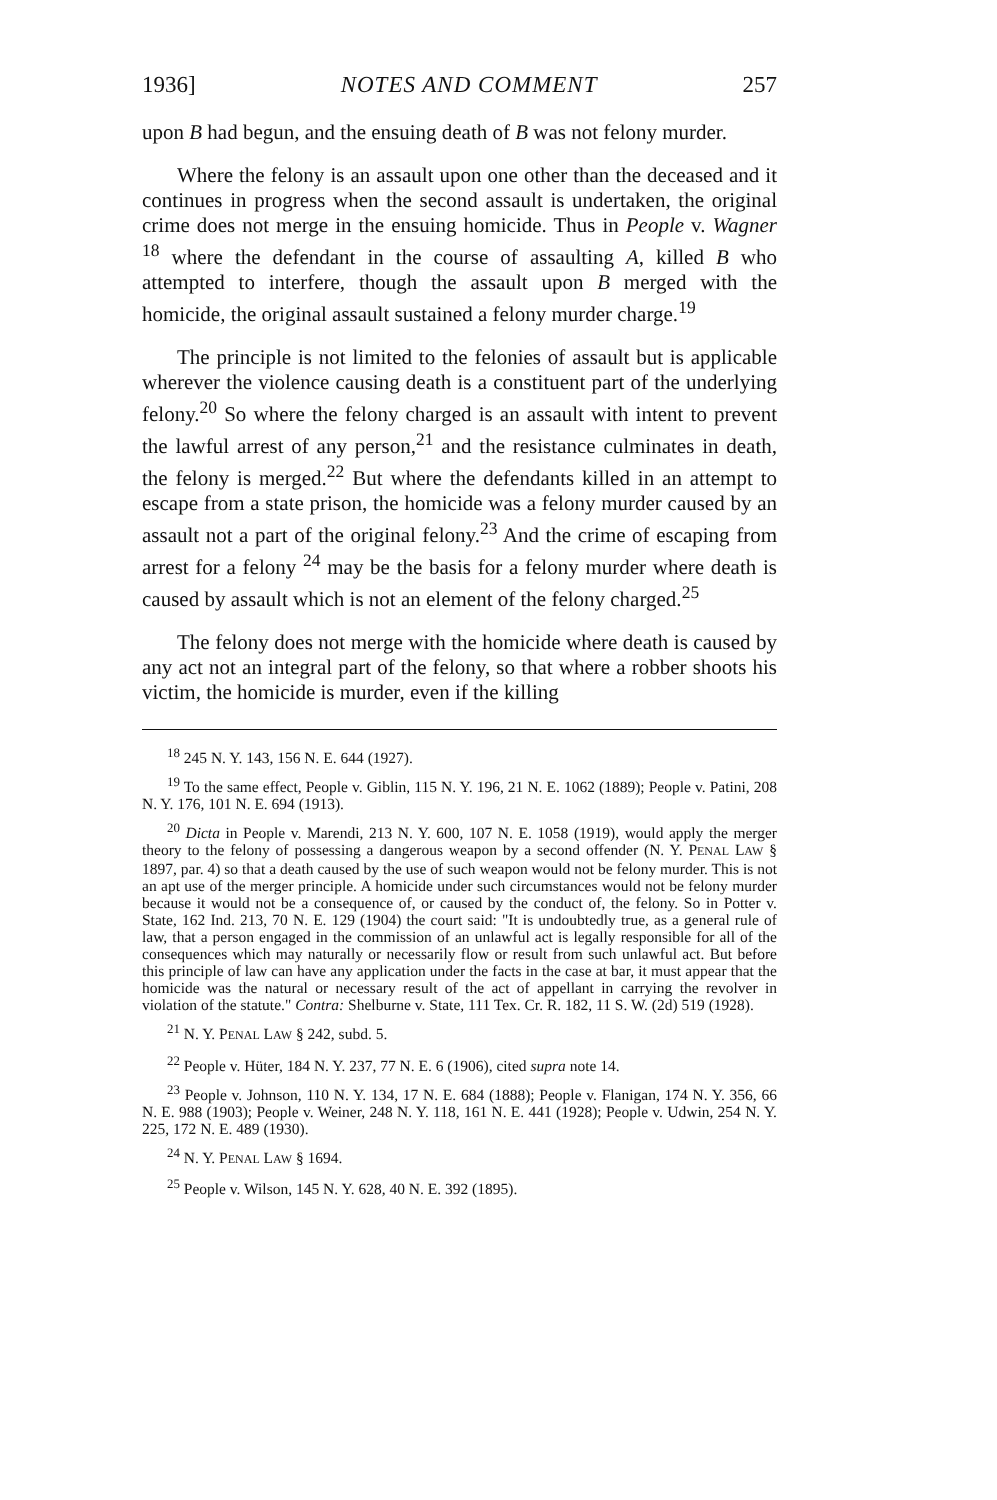1936] NOTES AND COMMENT 257
upon B had begun, and the ensuing death of B was not felony murder.
Where the felony is an assault upon one other than the deceased and it continues in progress when the second assault is undertaken, the original crime does not merge in the ensuing homicide. Thus in People v. Wagner <sup>18</sup> where the defendant in the course of assaulting A, killed B who attempted to interfere, though the assault upon B merged with the homicide, the original assault sustained a felony murder charge.<sup>19</sup>
The principle is not limited to the felonies of assault but is applicable wherever the violence causing death is a constituent part of the underlying felony.<sup>20</sup> So where the felony charged is an assault with intent to prevent the lawful arrest of any person,<sup>21</sup> and the resistance culminates in death, the felony is merged.<sup>22</sup> But where the defendants killed in an attempt to escape from a state prison, the homicide was a felony murder caused by an assault not a part of the original felony.<sup>23</sup> And the crime of escaping from arrest for a felony <sup>24</sup> may be the basis for a felony murder where death is caused by assault which is not an element of the felony charged.<sup>25</sup>
The felony does not merge with the homicide where death is caused by any act not an integral part of the felony, so that where a robber shoots his victim, the homicide is murder, even if the killing
<sup>18</sup> 245 N. Y. 143, 156 N. E. 644 (1927).
<sup>19</sup> To the same effect, People v. Giblin, 115 N. Y. 196, 21 N. E. 1062 (1889); People v. Patini, 208 N. Y. 176, 101 N. E. 694 (1913).
<sup>20</sup> Dicta in People v. Marendi, 213 N. Y. 600, 107 N. E. 1058 (1919), would apply the merger theory to the felony of possessing a dangerous weapon by a second offender (N. Y. PENAL LAW § 1897, par. 4) so that a death caused by the use of such weapon would not be felony murder. This is not an apt use of the merger principle. A homicide under such circumstances would not be felony murder because it would not be a consequence of, or caused by the conduct of, the felony. So in Potter v. State, 162 Ind. 213, 70 N. E. 129 (1904) the court said: "It is undoubtedly true, as a general rule of law, that a person engaged in the commission of an unlawful act is legally responsible for all of the consequences which may naturally or necessarily flow or result from such unlawful act. But before this principle of law can have any application under the facts in the case at bar, it must appear that the homicide was the natural or necessary result of the act of appellant in carrying the revolver in violation of the statute." Contra: Shelburne v. State, 111 Tex. Cr. R. 182, 11 S. W. (2d) 519 (1928).
<sup>21</sup> N. Y. PENAL LAW § 242, subd. 5.
<sup>22</sup> People v. Hüter, 184 N. Y. 237, 77 N. E. 6 (1906), cited supra note 14.
<sup>23</sup> People v. Johnson, 110 N. Y. 134, 17 N. E. 684 (1888); People v. Flanigan, 174 N. Y. 356, 66 N. E. 988 (1903); People v. Weiner, 248 N. Y. 118, 161 N. E. 441 (1928); People v. Udwin, 254 N. Y. 225, 172 N. E. 489 (1930).
<sup>24</sup> N. Y. PENAL LAW § 1694.
<sup>25</sup> People v. Wilson, 145 N. Y. 628, 40 N. E. 392 (1895).